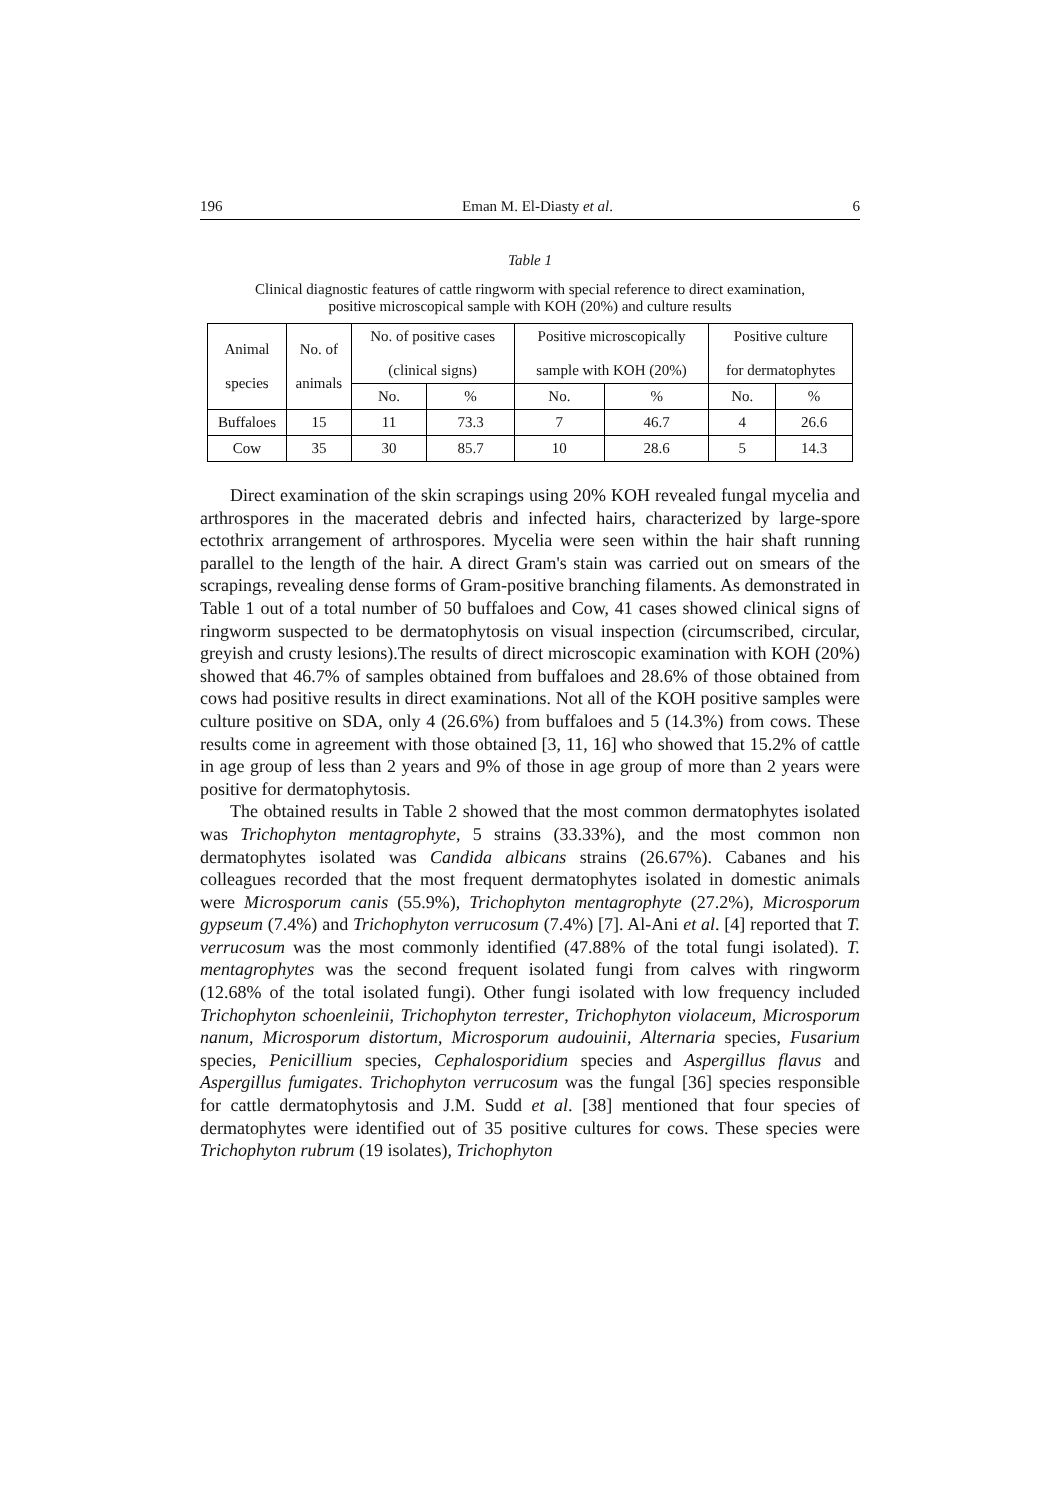196 Eman M. El-Diasty et al. 6
Table 1
Clinical diagnostic features of cattle ringworm with special reference to direct examination,
positive microscopical sample with KOH (20%) and culture results
| Animal species | No. of animals | No. of positive cases (clinical signs) | | Positive microscopically sample with KOH (20%) | | Positive culture for dermatophytes | |
| --- | --- | --- | --- | --- | --- | --- | --- |
| | | No. | % | No. | % | No. | % |
| Buffaloes | 15 | 11 | 73.3 | 7 | 46.7 | 4 | 26.6 |
| Cow | 35 | 30 | 85.7 | 10 | 28.6 | 5 | 14.3 |
Direct examination of the skin scrapings using 20% KOH revealed fungal mycelia and arthrospores in the macerated debris and infected hairs, characterized by large-spore ectothrix arrangement of arthrospores. Mycelia were seen within the hair shaft running parallel to the length of the hair. A direct Gram's stain was carried out on smears of the scrapings, revealing dense forms of Gram-positive branching filaments. As demonstrated in Table 1 out of a total number of 50 buffaloes and Cow, 41 cases showed clinical signs of ringworm suspected to be dermatophytosis on visual inspection (circumscribed, circular, greyish and crusty lesions).The results of direct microscopic examination with KOH (20%) showed that 46.7% of samples obtained from buffaloes and 28.6% of those obtained from cows had positive results in direct examinations. Not all of the KOH positive samples were culture positive on SDA, only 4 (26.6%) from buffaloes and 5 (14.3%) from cows. These results come in agreement with those obtained [3, 11, 16] who showed that 15.2% of cattle in age group of less than 2 years and 9% of those in age group of more than 2 years were positive for dermatophytosis.
The obtained results in Table 2 showed that the most common dermatophytes isolated was Trichophyton mentagrophyte, 5 strains (33.33%), and the most common non dermatophytes isolated was Candida albicans strains (26.67%). Cabanes and his colleagues recorded that the most frequent dermatophytes isolated in domestic animals were Microsporum canis (55.9%), Trichophyton mentagrophyte (27.2%), Microsporum gypseum (7.4%) and Trichophyton verrucosum (7.4%) [7]. Al-Ani et al. [4] reported that T. verrucosum was the most commonly identified (47.88% of the total fungi isolated). T. mentagrophytes was the second frequent isolated fungi from calves with ringworm (12.68% of the total isolated fungi). Other fungi isolated with low frequency included Trichophyton schoenleinii, Trichophyton terrester, Trichophyton violaceum, Microsporum nanum, Microsporum distortum, Microsporum audouinii, Alternaria species, Fusarium species, Penicillium species, Cephalosporidium species and Aspergillus flavus and Aspergillus fumigates. Trichophyton verrucosum was the fungal [36] species responsible for cattle dermatophytosis and J.M. Sudd et al. [38] mentioned that four species of dermatophytes were identified out of 35 positive cultures for cows. These species were Trichophyton rubrum (19 isolates), Trichophyton